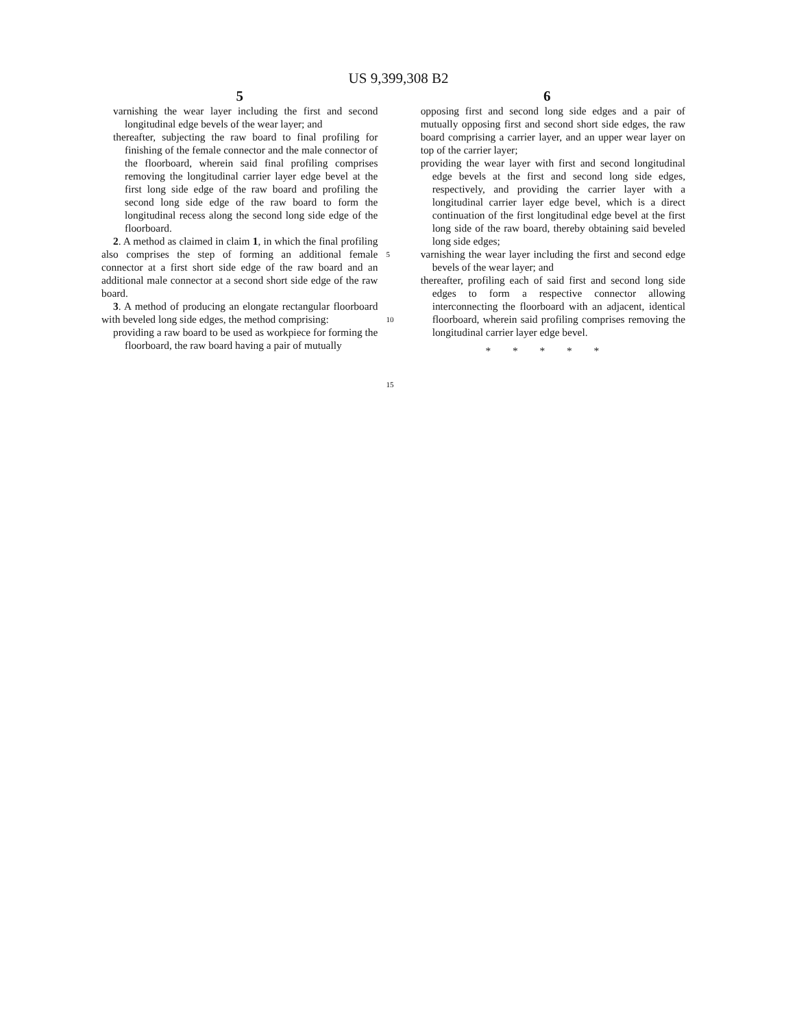US 9,399,308 B2
5
varnishing the wear layer including the first and second longitudinal edge bevels of the wear layer; and
thereafter, subjecting the raw board to final profiling for finishing of the female connector and the male connector of the floorboard, wherein said final profiling comprises removing the longitudinal carrier layer edge bevel at the first long side edge of the raw board and profiling the second long side edge of the raw board to form the longitudinal recess along the second long side edge of the floorboard.
2. A method as claimed in claim 1, in which the final profiling also comprises the step of forming an additional female connector at a first short side edge of the raw board and an additional male connector at a second short side edge of the raw board.
3. A method of producing an elongate rectangular floorboard with beveled long side edges, the method comprising:
providing a raw board to be used as workpiece for forming the floorboard, the raw board having a pair of mutually
5
10
15
6
opposing first and second long side edges and a pair of mutually opposing first and second short side edges, the raw board comprising a carrier layer, and an upper wear layer on top of the carrier layer;
providing the wear layer with first and second longitudinal edge bevels at the first and second long side edges, respectively, and providing the carrier layer with a longitudinal carrier layer edge bevel, which is a direct continuation of the first longitudinal edge bevel at the first long side of the raw board, thereby obtaining said beveled long side edges;
varnishing the wear layer including the first and second edge bevels of the wear layer; and
thereafter, profiling each of said first and second long side edges to form a respective connector allowing interconnecting the floorboard with an adjacent, identical floorboard, wherein said profiling comprises removing the longitudinal carrier layer edge bevel.
* * * * *